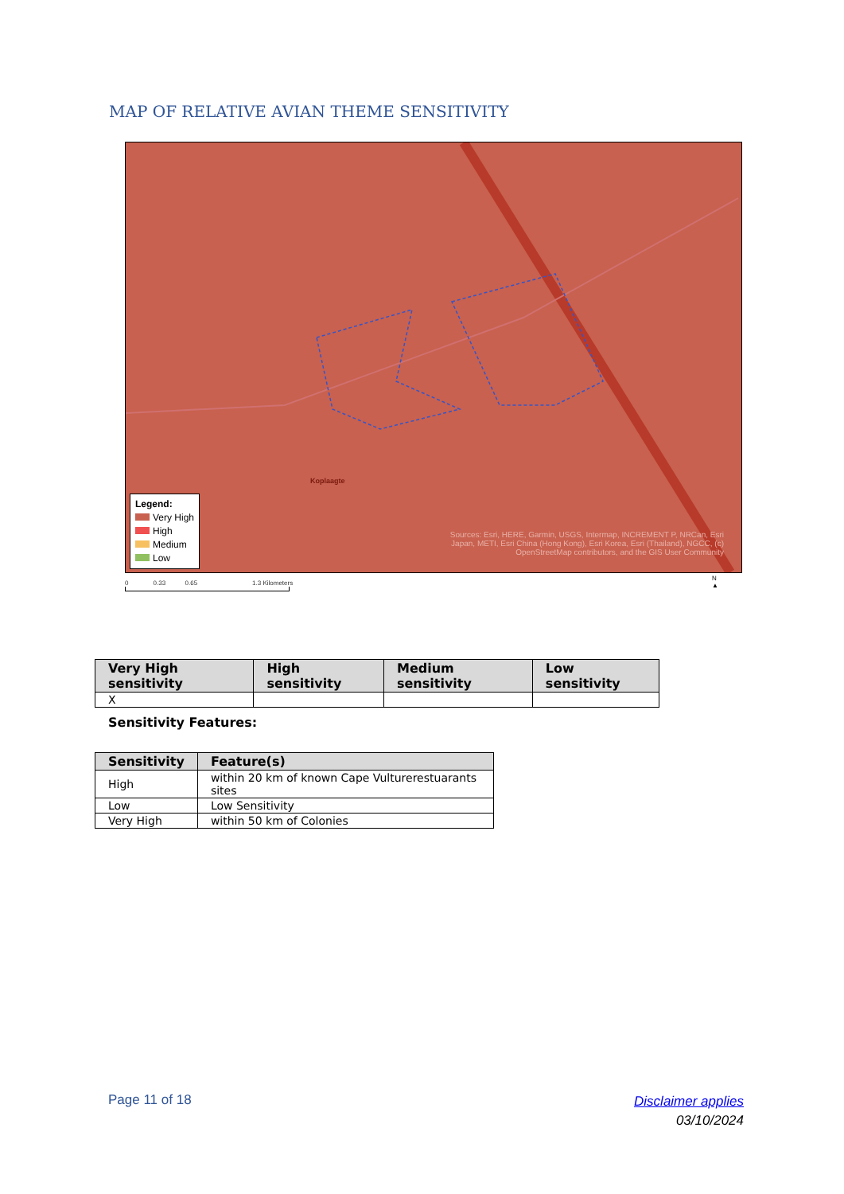MAP OF RELATIVE AVIAN THEME SENSITIVITY
Koplaagte
Legend:
Very High
High
Medium
Low
Sources: Esri, HERE, Garmin, USGS, Intermap, INCREMENT P, NRCan, Esri Japan, METI, Esri China (Hong Kong), Esri Korea, Esri (Thailand), NGCC, (c) OpenStreetMap contributors, and the GIS User Community
0 0.33 0.65 1.3 Kilometers
N
▲
| Very High sensitivity | High sensitivity | Medium sensitivity | Low sensitivity |
| --- | --- | --- | --- |
| X | | | |
Sensitivity Features:
| Sensitivity | Feature(s) |
| --- | --- |
| High | within 20 km of known Cape Vulturerestuarants sites |
| Low | Low Sensitivity |
| Very High | within 50 km of Colonies |
Page 11 of 18
Disclaimer applies
03/10/2024